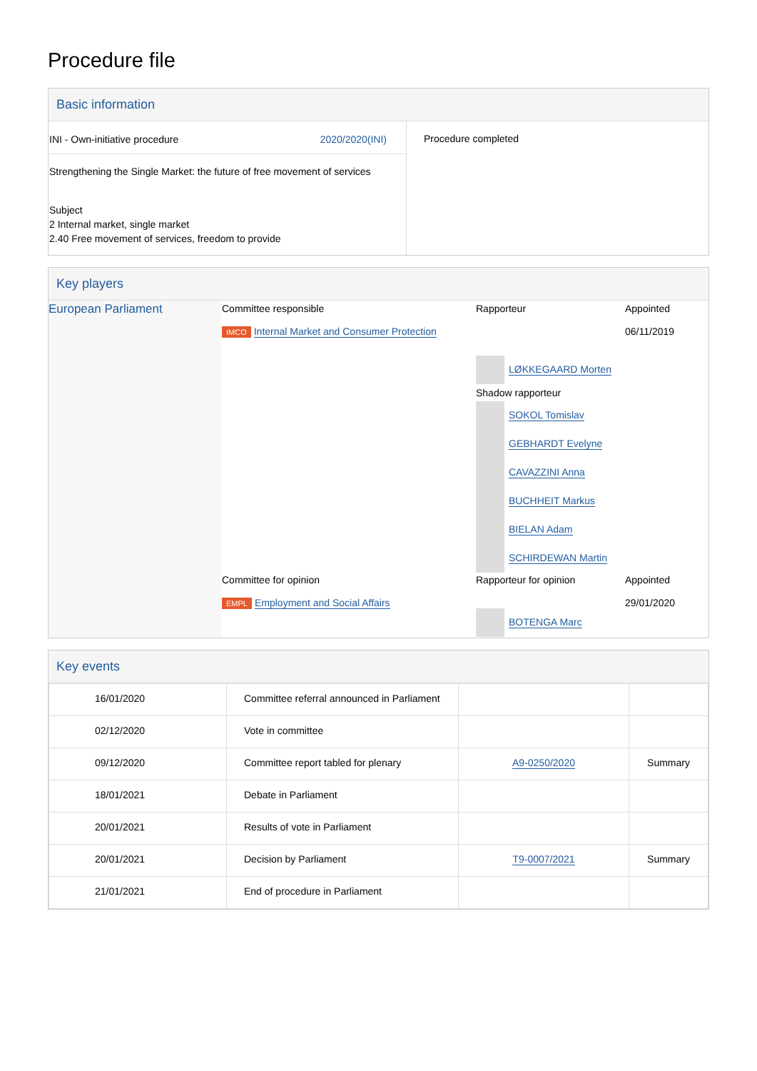Procedure file
Basic information
| INI - Own-initiative procedure 2020/2020(INI) Strengthening the Single Market: the future of free movement of services Subject 2 Internal market, single market 2.40 Free movement of services, freedom to provide | Procedure completed |
Key players
| European Parliament | / Committee responsible IMCO Internal Market and Consumer Protection / Rapporteur / Appointed 06/11/2019 / / / LØKKEGAARD Morten Shadow rapporteur SOKOL Tomislav GEBHARDT Evelyne CAVAZZINI Anna BUCHHEIT Markus BIELAN Adam SCHIRDEWAN Martin / / / Committee for opinion EMPL Employment and Social Affairs / Rapporteur for opinion BOTENGA Marc / Appointed 29/01/2020 / |
Key events
| 16/01/2020 | Committee referral announced in Parliament | | |
| 02/12/2020 | Vote in committee | | |
| 09/12/2020 | Committee report tabled for plenary | A9-0250/2020 | Summary |
| 18/01/2021 | Debate in Parliament | | |
| 20/01/2021 | Results of vote in Parliament | | |
| 20/01/2021 | Decision by Parliament | T9-0007/2021 | Summary |
| 21/01/2021 | End of procedure in Parliament | | |